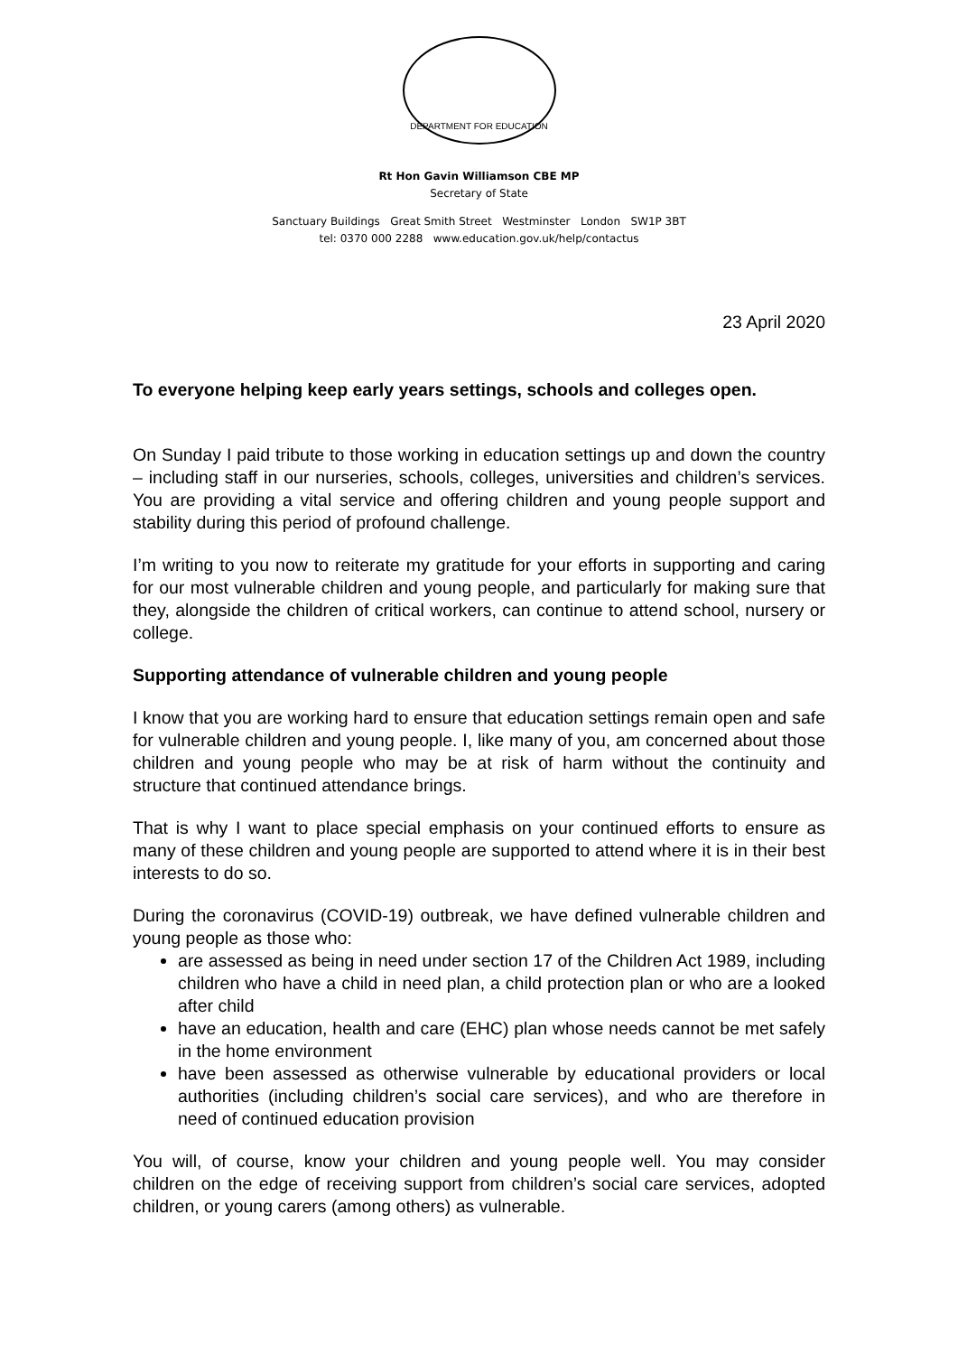DEPARTMENT FOR EDUCATION
Rt Hon Gavin Williamson CBE MP
Secretary of State
Sanctuary Buildings Great Smith Street Westminster London SW1P 3BT
tel: 0370 000 2288 www.education.gov.uk/help/contactus
23 April 2020
To everyone helping keep early years settings, schools and colleges open.
On Sunday I paid tribute to those working in education settings up and down the country – including staff in our nurseries, schools, colleges, universities and children’s services. You are providing a vital service and offering children and young people support and stability during this period of profound challenge.
I’m writing to you now to reiterate my gratitude for your efforts in supporting and caring for our most vulnerable children and young people, and particularly for making sure that they, alongside the children of critical workers, can continue to attend school, nursery or college.
Supporting attendance of vulnerable children and young people
I know that you are working hard to ensure that education settings remain open and safe for vulnerable children and young people. I, like many of you, am concerned about those children and young people who may be at risk of harm without the continuity and structure that continued attendance brings.
That is why I want to place special emphasis on your continued efforts to ensure as many of these children and young people are supported to attend where it is in their best interests to do so.
During the coronavirus (COVID-19) outbreak, we have defined vulnerable children and young people as those who:
are assessed as being in need under section 17 of the Children Act 1989, including children who have a child in need plan, a child protection plan or who are a looked after child
have an education, health and care (EHC) plan whose needs cannot be met safely in the home environment
have been assessed as otherwise vulnerable by educational providers or local authorities (including children’s social care services), and who are therefore in need of continued education provision
You will, of course, know your children and young people well. You may consider children on the edge of receiving support from children’s social care services, adopted children, or young carers (among others) as vulnerable.